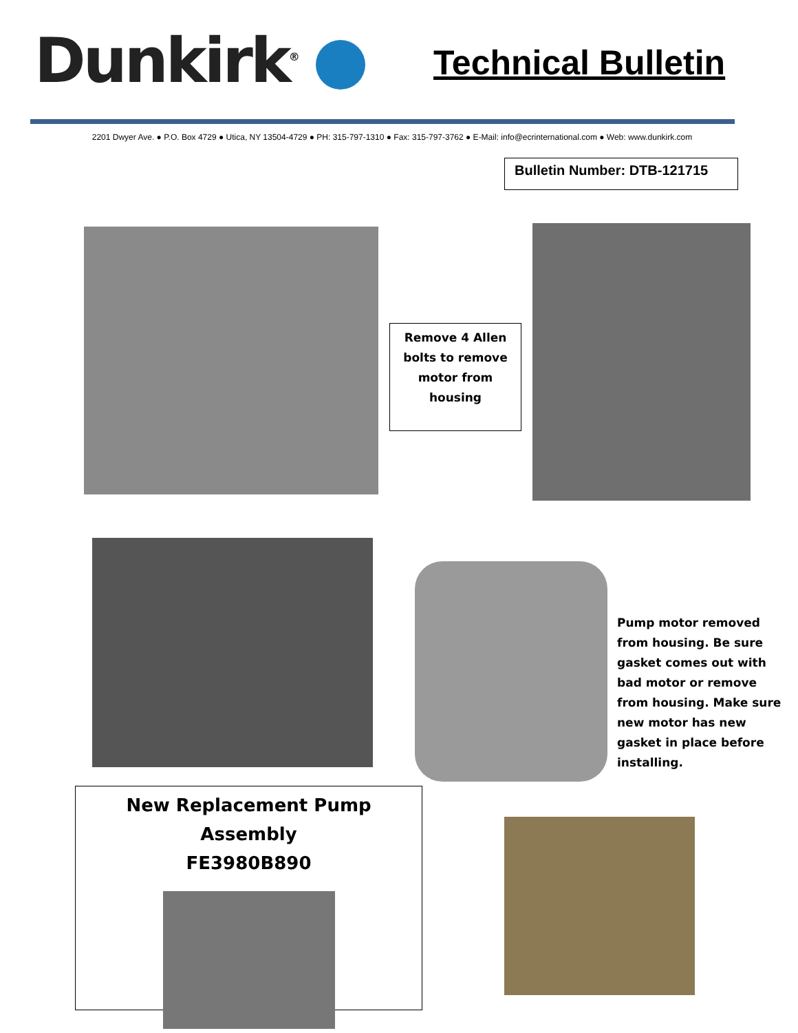Dunkirk<sup>®</sup> Technical Bulletin
2201 Dwyer Ave. ● P.O. Box 4729 ● Utica, NY 13504-4729 ● PH: 315-797-1310 ● Fax: 315-797-3762 ● E-Mail: info@ecrinternational.com ● Web: www.dunkirk.com
Bulletin Number: DTB-121715
Remove 4 Allen bolts to remove motor from housing
Pump motor removed from housing. Be sure gasket comes out with bad motor or remove from housing. Make sure new motor has new gasket in place before installing.
New Replacement Pump Assembly
FE3980B890